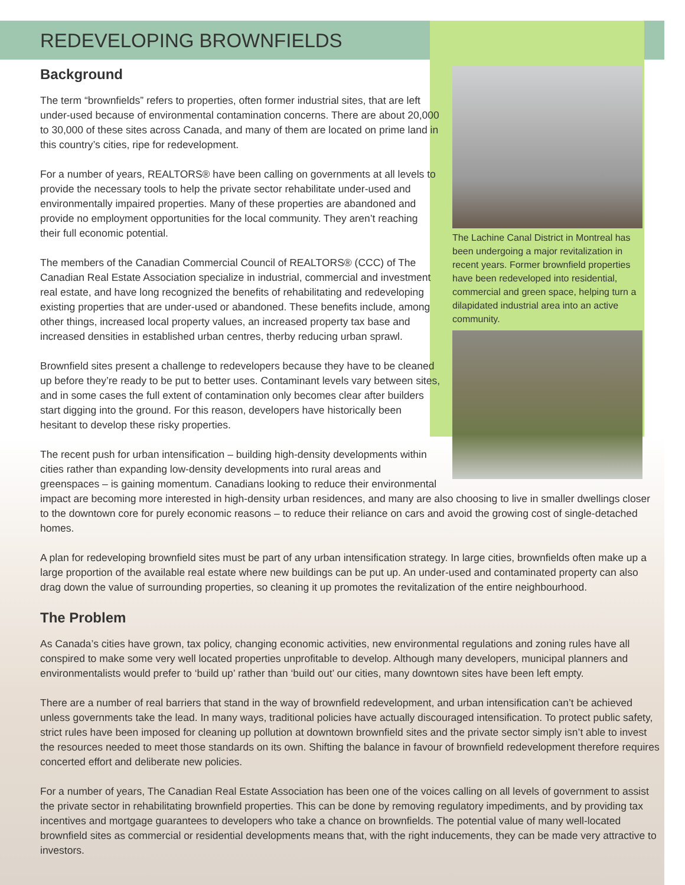REDEVELOPING BROWNFIELDS
The Lachine Canal District in Montreal has been undergoing a major revitalization in recent years. Former brownfield properties have been redeveloped into residential, commercial and green space, helping turn a dilapidated industrial area into an active community.
Background
The term “brownfields” refers to properties, often former industrial sites, that are left under-used because of environmental contamination concerns. There are about 20,000 to 30,000 of these sites across Canada, and many of them are located on prime land in this country’s cities, ripe for redevelopment.
For a number of years, REALTORS® have been calling on governments at all levels to provide the necessary tools to help the private sector rehabilitate under-used and environmentally impaired properties. Many of these properties are abandoned and provide no employment opportunities for the local community. They aren’t reaching their full economic potential.
The members of the Canadian Commercial Council of REALTORS® (CCC) of The Canadian Real Estate Association specialize in industrial, commercial and investment real estate, and have long recognized the benefits of rehabilitating and redeveloping existing properties that are under-used or abandoned. These benefits include, among other things, increased local property values, an increased property tax base and increased densities in established urban centres, therby reducing urban sprawl.
Brownfield sites present a challenge to redevelopers because they have to be cleaned up before they’re ready to be put to better uses. Contaminant levels vary between sites, and in some cases the full extent of contamination only becomes clear after builders start digging into the ground. For this reason, developers have historically been hesitant to develop these risky properties.
The recent push for urban intensification – building high-density developments within cities rather than expanding low-density developments into rural areas and greenspaces – is gaining momentum. Canadians looking to reduce their environmental impact are becoming more interested in high-density urban residences, and many are also choosing to live in smaller dwellings closer to the downtown core for purely economic reasons – to reduce their reliance on cars and avoid the growing cost of single-detached homes.
A plan for redeveloping brownfield sites must be part of any urban intensification strategy. In large cities, brownfields often make up a large proportion of the available real estate where new buildings can be put up. An under-used and contaminated property can also drag down the value of surrounding properties, so cleaning it up promotes the revitalization of the entire neighbourhood.
The Problem
As Canada’s cities have grown, tax policy, changing economic activities, new environmental regulations and zoning rules have all conspired to make some very well located properties unprofitable to develop. Although many developers, municipal planners and environmentalists would prefer to ‘build up’ rather than ‘build out’ our cities, many downtown sites have been left empty.
There are a number of real barriers that stand in the way of brownfield redevelopment, and urban intensification can’t be achieved unless governments take the lead. In many ways, traditional policies have actually discouraged intensification. To protect public safety, strict rules have been imposed for cleaning up pollution at downtown brownfield sites and the private sector simply isn’t able to invest the resources needed to meet those standards on its own. Shifting the balance in favour of brownfield redevelopment therefore requires concerted effort and deliberate new policies.
For a number of years, The Canadian Real Estate Association has been one of the voices calling on all levels of government to assist the private sector in rehabilitating brownfield properties. This can be done by removing regulatory impediments, and by providing tax incentives and mortgage guarantees to developers who take a chance on brownfields. The potential value of many well-located brownfield sites as commercial or residential developments means that, with the right inducements, they can be made very attractive to investors.